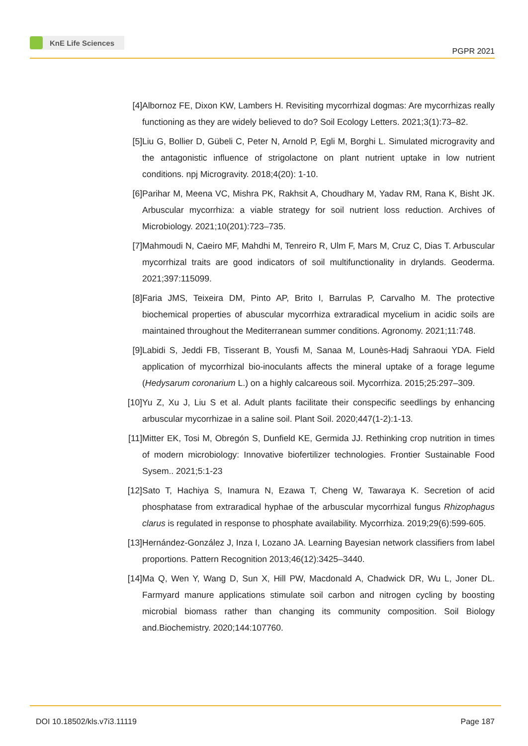KnE Life Sciences
PGPR 2021
[4] Albornoz FE, Dixon KW, Lambers H. Revisiting mycorrhizal dogmas: Are mycorrhizas really functioning as they are widely believed to do? Soil Ecology Letters. 2021;3(1):73–82.
[5] Liu G, Bollier D, Gübeli C, Peter N, Arnold P, Egli M, Borghi L. Simulated microgravity and the antagonistic influence of strigolactone on plant nutrient uptake in low nutrient conditions. npj Microgravity. 2018;4(20): 1-10.
[6] Parihar M, Meena VC, Mishra PK, Rakhsit A, Choudhary M, Yadav RM, Rana K, Bisht JK. Arbuscular mycorrhiza: a viable strategy for soil nutrient loss reduction. Archives of Microbiology. 2021;10(201):723–735.
[7] Mahmoudi N, Caeiro MF, Mahdhi M, Tenreiro R, Ulm F, Mars M, Cruz C, Dias T. Arbuscular mycorrhizal traits are good indicators of soil multifunctionality in drylands. Geoderma. 2021;397:115099.
[8] Faria JMS, Teixeira DM, Pinto AP, Brito I, Barrulas P, Carvalho M. The protective biochemical properties of abuscular mycorrhiza extraradical mycelium in acidic soils are maintained throughout the Mediterranean summer conditions. Agronomy. 2021;11:748.
[9] Labidi S, Jeddi FB, Tisserant B, Yousfi M, Sanaa M, Lounès-Hadj Sahraoui YDA. Field application of mycorrhizal bio-inoculants affects the mineral uptake of a forage legume (Hedysarum coronarium L.) on a highly calcareous soil. Mycorrhiza. 2015;25:297–309.
[10]
Yu Z, Xu J, Liu S et al. Adult plants facilitate their conspecific seedlings by enhancing arbuscular mycorrhizae in a saline soil. Plant Soil. 2020;447(1-2):1-13.
[11]
Mitter EK, Tosi M, Obregón S, Dunfield KE, Germida JJ. Rethinking crop nutrition in times of modern microbiology: Innovative biofertilizer technologies. Frontier Sustainable Food Sysem.. 2021;5:1-23
[12]
Sato T, Hachiya S, Inamura N, Ezawa T, Cheng W, Tawaraya K. Secretion of acid phosphatase from extraradical hyphae of the arbuscular mycorrhizal fungus Rhizophagus clarus is regulated in response to phosphate availability. Mycorrhiza. 2019;29(6):599-605.
[13]
Hernández-González J, Inza I, Lozano JA. Learning Bayesian network classifiers from label proportions. Pattern Recognition 2013;46(12):3425–3440.
[14]
Ma Q, Wen Y, Wang D, Sun X, Hill PW, Macdonald A, Chadwick DR, Wu L, Joner DL. Farmyard manure applications stimulate soil carbon and nitrogen cycling by boosting microbial biomass rather than changing its community composition. Soil Biology and.Biochemistry. 2020;144:107760.
DOI 10.18502/kls.v7i3.11119 Page 187